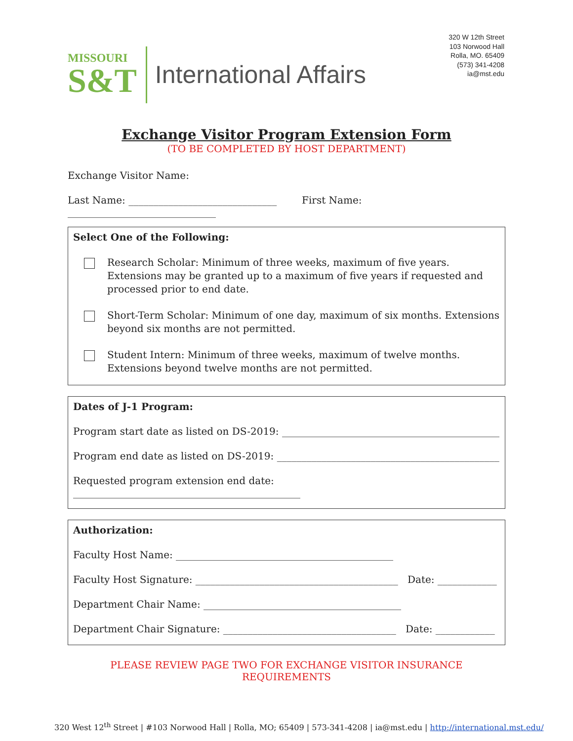MISSOURI
S&T
International Affairs
320 W 12th Street
103 Norwood Hall
Rolla, MO. 65409
(573) 341-4208
ia@mst.edu
Exchange Visitor Program Extension Form
(TO BE COMPLETED BY HOST DEPARTMENT)
Exchange Visitor Name:
Last Name: ______________________________ First Name: ______________________________
Select One of the Following:
Research Scholar: Minimum of three weeks, maximum of five years. Extensions may be granted up to a maximum of five years if requested and processed prior to end date.
Short-Term Scholar: Minimum of one day, maximum of six months. Extensions beyond six months are not permitted.
Student Intern: Minimum of three weeks, maximum of twelve months. Extensions beyond twelve months are not permitted.
Dates of J-1 Program:
Program start date as listed on DS-2019: ____________________________________________
Program end date as listed on DS-2019: _____________________________________________
Requested program extension end date: ______________________________________________
Authorization:
Faculty Host Name: ____________________________________________
Faculty Host Signature: _________________________________________ Date: ____________
Department Chair Name: ________________________________________
Department Chair Signature: ___________________________________ Date: ____________
PLEASE REVIEW PAGE TWO FOR EXCHANGE VISITOR INSURANCE REQUIREMENTS
320 West 12<sup>th</sup> Street | #103 Norwood Hall | Rolla, MO; 65409 | 573-341-4208 | ia@mst.edu | http://international.mst.edu/